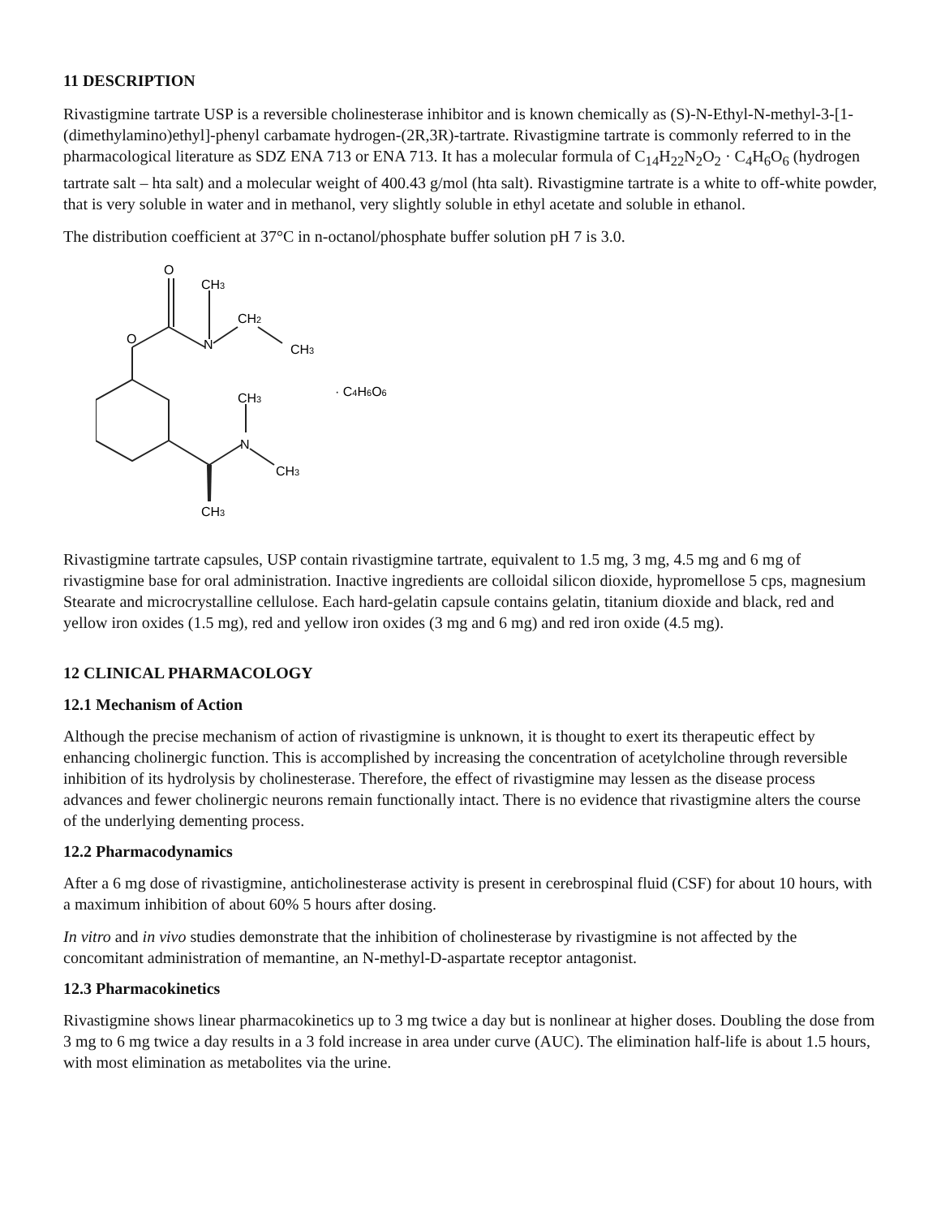11 DESCRIPTION
Rivastigmine tartrate USP is a reversible cholinesterase inhibitor and is known chemically as (S)-N-Ethyl-N-methyl-3-[1-(dimethylamino)ethyl]-phenyl carbamate hydrogen-(2R,3R)-tartrate. Rivastigmine tartrate is commonly referred to in the pharmacological literature as SDZ ENA 713 or ENA 713. It has a molecular formula of C<sub>14</sub>H<sub>22</sub>N<sub>2</sub>O<sub>2</sub> · C<sub>4</sub>H<sub>6</sub>O<sub>6</sub> (hydrogen tartrate salt – hta salt) and a molecular weight of 400.43 g/mol (hta salt). Rivastigmine tartrate is a white to off-white powder, that is very soluble in water and in methanol, very slightly soluble in ethyl acetate and soluble in ethanol.
The distribution coefficient at 37°C in n-octanol/phosphate buffer solution pH 7 is 3.0.
O
O
CH3
N
CH2
CH3
CH3
N
CH3
CH3
· C4H6O6
Rivastigmine tartrate capsules, USP contain rivastigmine tartrate, equivalent to 1.5 mg, 3 mg, 4.5 mg and 6 mg of rivastigmine base for oral administration. Inactive ingredients are colloidal silicon dioxide, hypromellose 5 cps, magnesium Stearate and microcrystalline cellulose. Each hard-gelatin capsule contains gelatin, titanium dioxide and black, red and yellow iron oxides (1.5 mg), red and yellow iron oxides (3 mg and 6 mg) and red iron oxide (4.5 mg).
12 CLINICAL PHARMACOLOGY
12.1 Mechanism of Action
Although the precise mechanism of action of rivastigmine is unknown, it is thought to exert its therapeutic effect by enhancing cholinergic function. This is accomplished by increasing the concentration of acetylcholine through reversible inhibition of its hydrolysis by cholinesterase. Therefore, the effect of rivastigmine may lessen as the disease process advances and fewer cholinergic neurons remain functionally intact. There is no evidence that rivastigmine alters the course of the underlying dementing process.
12.2 Pharmacodynamics
After a 6 mg dose of rivastigmine, anticholinesterase activity is present in cerebrospinal fluid (CSF) for about 10 hours, with a maximum inhibition of about 60% 5 hours after dosing.
In vitro and in vivo studies demonstrate that the inhibition of cholinesterase by rivastigmine is not affected by the concomitant administration of memantine, an N-methyl-D-aspartate receptor antagonist.
12.3 Pharmacokinetics
Rivastigmine shows linear pharmacokinetics up to 3 mg twice a day but is nonlinear at higher doses. Doubling the dose from 3 mg to 6 mg twice a day results in a 3 fold increase in area under curve (AUC). The elimination half-life is about 1.5 hours, with most elimination as metabolites via the urine.